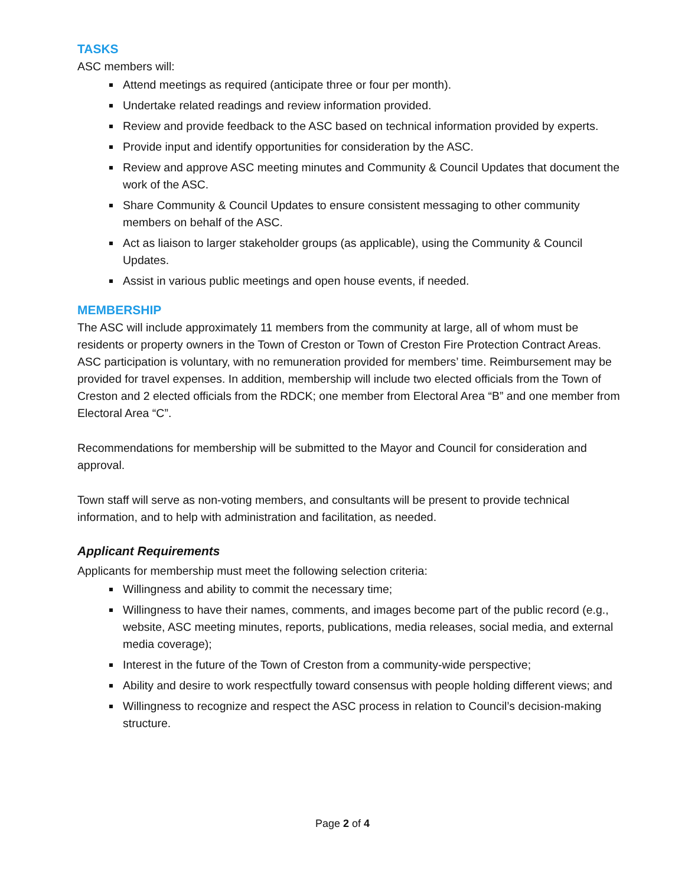TASKS
ASC members will:
Attend meetings as required (anticipate three or four per month).
Undertake related readings and review information provided.
Review and provide feedback to the ASC based on technical information provided by experts.
Provide input and identify opportunities for consideration by the ASC.
Review and approve ASC meeting minutes and Community & Council Updates that document the work of the ASC.
Share Community & Council Updates to ensure consistent messaging to other community members on behalf of the ASC.
Act as liaison to larger stakeholder groups (as applicable), using the Community & Council Updates.
Assist in various public meetings and open house events, if needed.
MEMBERSHIP
The ASC will include approximately 11 members from the community at large, all of whom must be residents or property owners in the Town of Creston or Town of Creston Fire Protection Contract Areas. ASC participation is voluntary, with no remuneration provided for members’ time. Reimbursement may be provided for travel expenses. In addition, membership will include two elected officials from the Town of Creston and 2 elected officials from the RDCK; one member from Electoral Area “B” and one member from Electoral Area “C”.
Recommendations for membership will be submitted to the Mayor and Council for consideration and approval.
Town staff will serve as non-voting members, and consultants will be present to provide technical information, and to help with administration and facilitation, as needed.
Applicant Requirements
Applicants for membership must meet the following selection criteria:
Willingness and ability to commit the necessary time;
Willingness to have their names, comments, and images become part of the public record (e.g., website, ASC meeting minutes, reports, publications, media releases, social media, and external media coverage);
Interest in the future of the Town of Creston from a community-wide perspective;
Ability and desire to work respectfully toward consensus with people holding different views; and
Willingness to recognize and respect the ASC process in relation to Council’s decision-making structure.
Page 2 of 4